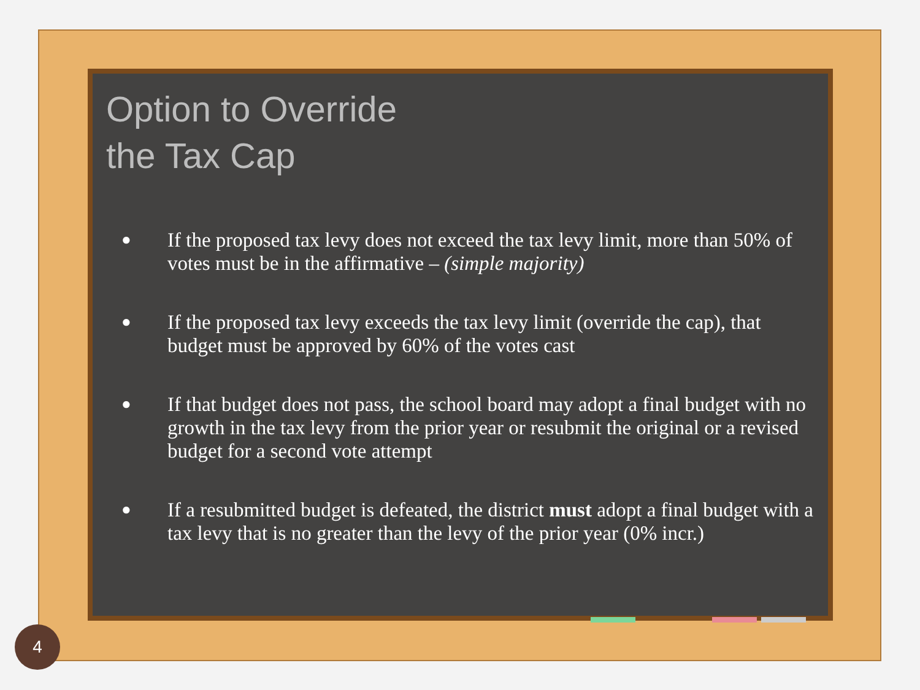Option to Override
the Tax Cap
● If the proposed tax levy does not exceed the tax levy limit, more than 50% of votes must be in the affirmative – (simple majority)
● If the proposed tax levy exceeds the tax levy limit (override the cap), that budget must be approved by 60% of the votes cast
● If that budget does not pass, the school board may adopt a final budget with no growth in the tax levy from the prior year or resubmit the original or a revised budget for a second vote attempt
● If a resubmitted budget is defeated, the district must adopt a final budget with a tax levy that is no greater than the levy of the prior year (0% incr.)
4